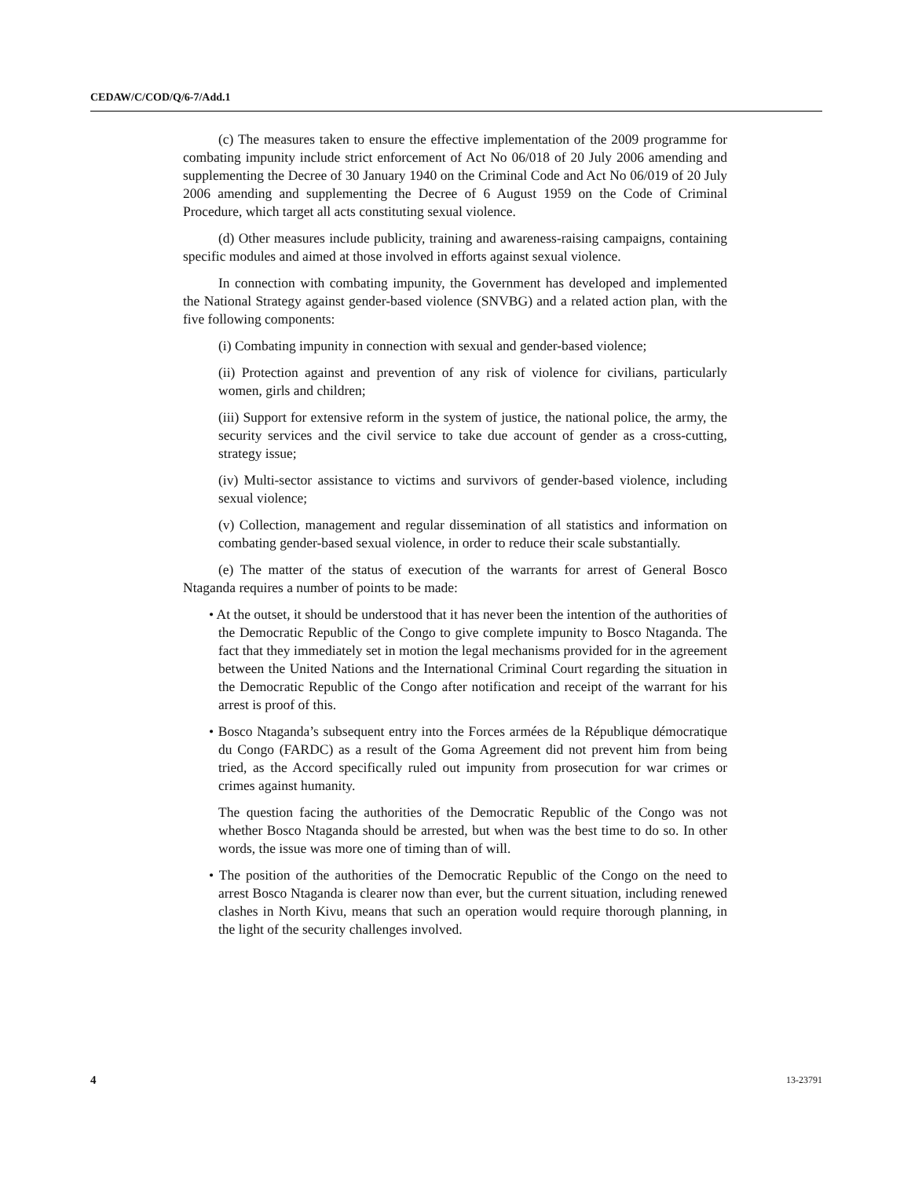CEDAW/C/COD/Q/6-7/Add.1
(c) The measures taken to ensure the effective implementation of the 2009 programme for combating impunity include strict enforcement of Act No 06/018 of 20 July 2006 amending and supplementing the Decree of 30 January 1940 on the Criminal Code and Act No 06/019 of 20 July 2006 amending and supplementing the Decree of 6 August 1959 on the Code of Criminal Procedure, which target all acts constituting sexual violence.
(d) Other measures include publicity, training and awareness-raising campaigns, containing specific modules and aimed at those involved in efforts against sexual violence.
In connection with combating impunity, the Government has developed and implemented the National Strategy against gender-based violence (SNVBG) and a related action plan, with the five following components:
(i) Combating impunity in connection with sexual and gender-based violence;
(ii) Protection against and prevention of any risk of violence for civilians, particularly women, girls and children;
(iii) Support for extensive reform in the system of justice, the national police, the army, the security services and the civil service to take due account of gender as a cross-cutting, strategy issue;
(iv) Multi-sector assistance to victims and survivors of gender-based violence, including sexual violence;
(v) Collection, management and regular dissemination of all statistics and information on combating gender-based sexual violence, in order to reduce their scale substantially.
(e) The matter of the status of execution of the warrants for arrest of General Bosco Ntaganda requires a number of points to be made:
• At the outset, it should be understood that it has never been the intention of the authorities of the Democratic Republic of the Congo to give complete impunity to Bosco Ntaganda. The fact that they immediately set in motion the legal mechanisms provided for in the agreement between the United Nations and the International Criminal Court regarding the situation in the Democratic Republic of the Congo after notification and receipt of the warrant for his arrest is proof of this.
• Bosco Ntaganda’s subsequent entry into the Forces armées de la République démocratique du Congo (FARDC) as a result of the Goma Agreement did not prevent him from being tried, as the Accord specifically ruled out impunity from prosecution for war crimes or crimes against humanity.
The question facing the authorities of the Democratic Republic of the Congo was not whether Bosco Ntaganda should be arrested, but when was the best time to do so. In other words, the issue was more one of timing than of will.
• The position of the authorities of the Democratic Republic of the Congo on the need to arrest Bosco Ntaganda is clearer now than ever, but the current situation, including renewed clashes in North Kivu, means that such an operation would require thorough planning, in the light of the security challenges involved.
4 13-23791